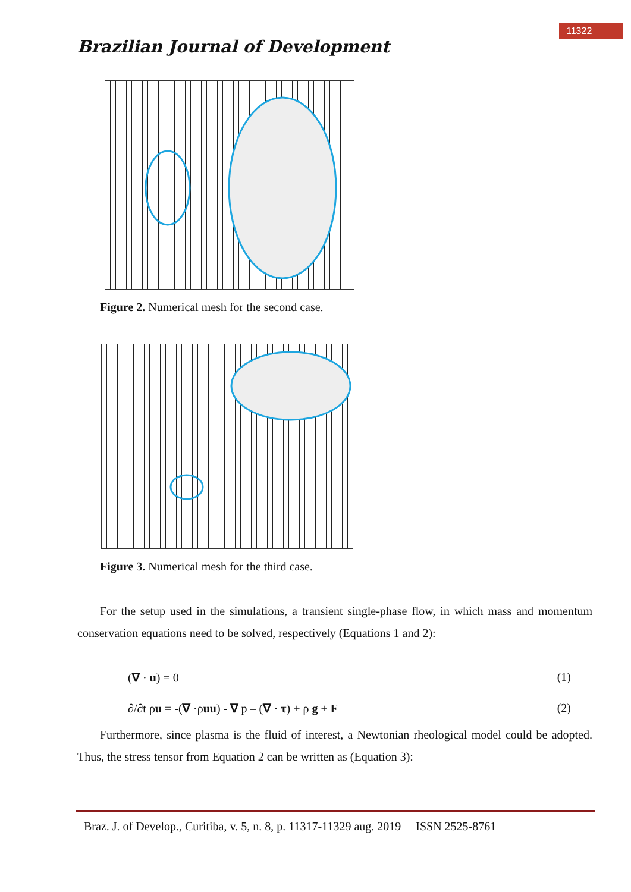11322
Brazilian Journal of Development
Figure 2. Numerical mesh for the second case.
Figure 3. Numerical mesh for the third case.
For the setup used in the simulations, a transient single-phase flow, in which mass and momentum conservation equations need to be solved, respectively (Equations 1 and 2):
(∇ · u) = 0 (1)
∂/∂t ρu = -(∇ ·ρuu) - ∇ p – (∇ · τ) + ρ g + F (2)
Furthermore, since plasma is the fluid of interest, a Newtonian rheological model could be adopted. Thus, the stress tensor from Equation 2 can be written as (Equation 3):
Braz. J. of Develop., Curitiba, v. 5, n. 8, p. 11317-11329 aug. 2019 ISSN 2525-8761